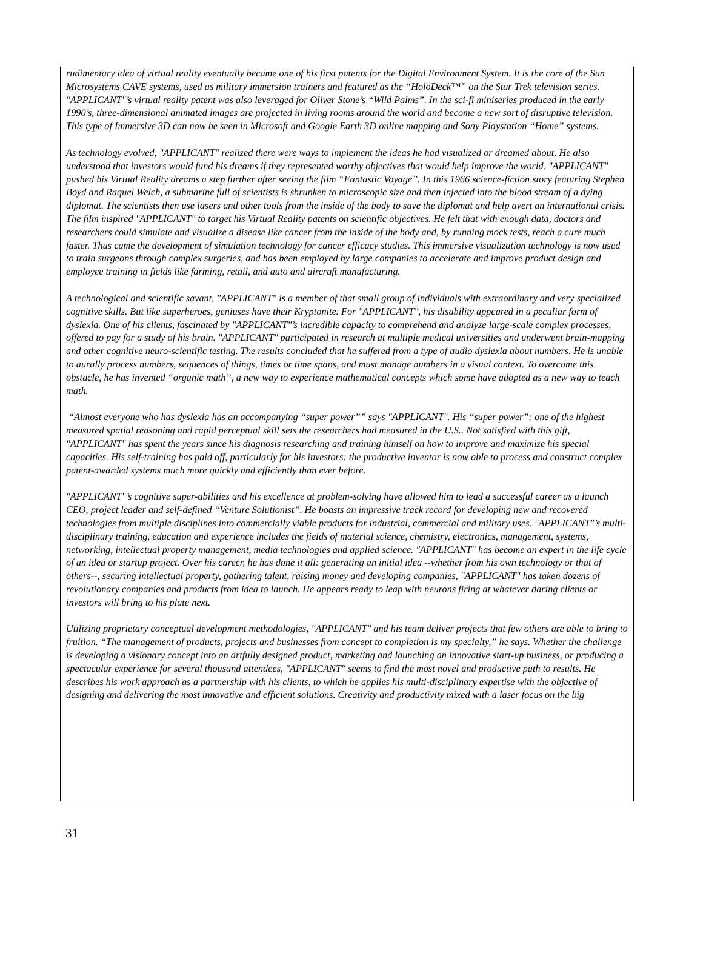rudimentary idea of virtual reality eventually became one of his first patents for the Digital Environment System. It is the core of the Sun Microsystems CAVE systems, used as military immersion trainers and featured as the “HoloDeck™” on the Star Trek television series. "APPLICANT"’s virtual reality patent was also leveraged for Oliver Stone’s “Wild Palms”. In the sci-fi miniseries produced in the early 1990’s, three-dimensional animated images are projected in living rooms around the world and become a new sort of disruptive television. This type of Immersive 3D can now be seen in Microsoft and Google Earth 3D online mapping and Sony Playstation “Home” systems.
As technology evolved, "APPLICANT" realized there were ways to implement the ideas he had visualized or dreamed about. He also understood that investors would fund his dreams if they represented worthy objectives that would help improve the world. "APPLICANT" pushed his Virtual Reality dreams a step further after seeing the film “Fantastic Voyage”. In this 1966 science-fiction story featuring Stephen Boyd and Raquel Welch, a submarine full of scientists is shrunken to microscopic size and then injected into the blood stream of a dying diplomat. The scientists then use lasers and other tools from the inside of the body to save the diplomat and help avert an international crisis. The film inspired "APPLICANT" to target his Virtual Reality patents on scientific objectives. He felt that with enough data, doctors and researchers could simulate and visualize a disease like cancer from the inside of the body and, by running mock tests, reach a cure much faster. Thus came the development of simulation technology for cancer efficacy studies. This immersive visualization technology is now used to train surgeons through complex surgeries, and has been employed by large companies to accelerate and improve product design and employee training in fields like farming, retail, and auto and aircraft manufacturing.
A technological and scientific savant, "APPLICANT" is a member of that small group of individuals with extraordinary and very specialized cognitive skills. But like superheroes, geniuses have their Kryptonite. For "APPLICANT", his disability appeared in a peculiar form of dyslexia. One of his clients, fascinated by "APPLICANT"’s incredible capacity to comprehend and analyze large-scale complex processes, offered to pay for a study of his brain. "APPLICANT" participated in research at multiple medical universities and underwent brain-mapping and other cognitive neuro-scientific testing. The results concluded that he suffered from a type of audio dyslexia about numbers. He is unable to aurally process numbers, sequences of things, times or time spans, and must manage numbers in a visual context. To overcome this obstacle, he has invented “organic math”, a new way to experience mathematical concepts which some have adopted as a new way to teach math.
“Almost everyone who has dyslexia has an accompanying “super power”” says "APPLICANT". His “super power”: one of the highest measured spatial reasoning and rapid perceptual skill sets the researchers had measured in the U.S.. Not satisfied with this gift, "APPLICANT" has spent the years since his diagnosis researching and training himself on how to improve and maximize his special capacities. His self-training has paid off, particularly for his investors: the productive inventor is now able to process and construct complex patent-awarded systems much more quickly and efficiently than ever before.
"APPLICANT"’s cognitive super-abilities and his excellence at problem-solving have allowed him to lead a successful career as a launch CEO, project leader and self-defined “Venture Solutionist”. He boasts an impressive track record for developing new and recovered technologies from multiple disciplines into commercially viable products for industrial, commercial and military uses. "APPLICANT"’s multi-disciplinary training, education and experience includes the fields of material science, chemistry, electronics, management, systems, networking, intellectual property management, media technologies and applied science. "APPLICANT" has become an expert in the life cycle of an idea or startup project. Over his career, he has done it all: generating an initial idea --whether from his own technology or that of others--, securing intellectual property, gathering talent, raising money and developing companies, "APPLICANT" has taken dozens of revolutionary companies and products from idea to launch. He appears ready to leap with neurons firing at whatever daring clients or investors will bring to his plate next.
Utilizing proprietary conceptual development methodologies, "APPLICANT" and his team deliver projects that few others are able to bring to fruition. “The management of products, projects and businesses from concept to completion is my specialty,” he says. Whether the challenge is developing a visionary concept into an artfully designed product, marketing and launching an innovative start-up business, or producing a spectacular experience for several thousand attendees, "APPLICANT" seems to find the most novel and productive path to results. He describes his work approach as a partnership with his clients, to which he applies his multi-disciplinary expertise with the objective of designing and delivering the most innovative and efficient solutions. Creativity and productivity mixed with a laser focus on the big
31